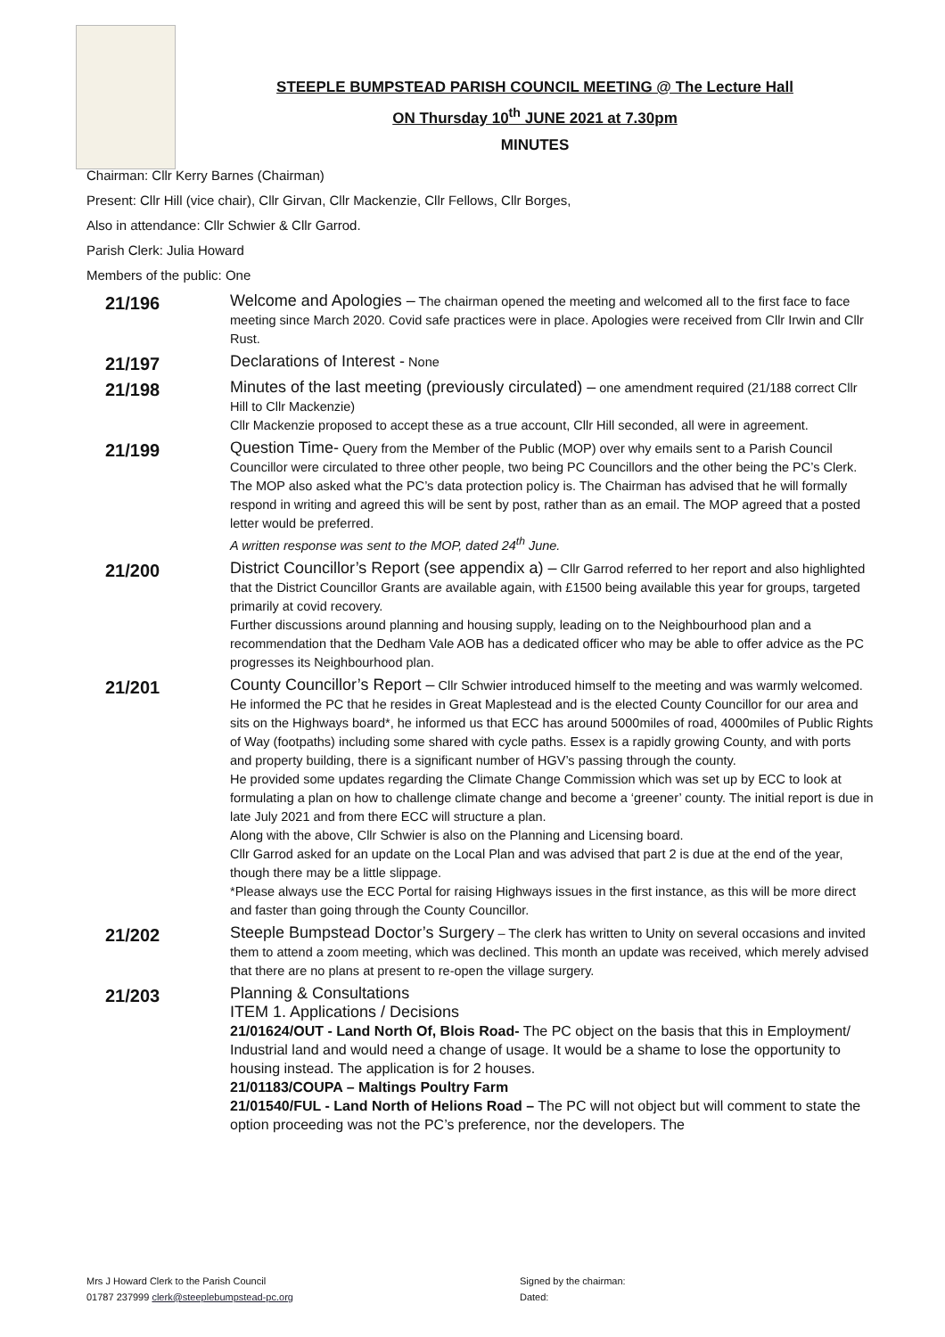STEEPLE BUMPSTEAD PARISH COUNCIL MEETING @ The Lecture Hall
ON Thursday 10<sup>th</sup> JUNE 2021 at 7.30pm
MINUTES
Chairman: Cllr Kerry Barnes (Chairman)
Present: Cllr Hill (vice chair), Cllr Girvan, Cllr Mackenzie, Cllr Fellows, Cllr Borges,
Also in attendance: Cllr Schwier & Cllr Garrod.
Parish Clerk: Julia Howard
Members of the public: One
21/196
Welcome and Apologies – The chairman opened the meeting and welcomed all to the first face to face meeting since March 2020. Covid safe practices were in place. Apologies were received from Cllr Irwin and Cllr Rust.
21/197
Declarations of Interest - None
21/198
Minutes of the last meeting (previously circulated) – one amendment required (21/188 correct Cllr Hill to Cllr Mackenzie)
Cllr Mackenzie proposed to accept these as a true account, Cllr Hill seconded, all were in agreement.
21/199
Question Time- Query from the Member of the Public (MOP) over why emails sent to a Parish Council Councillor were circulated to three other people, two being PC Councillors and the other being the PC’s Clerk. The MOP also asked what the PC’s data protection policy is. The Chairman has advised that he will formally respond in writing and agreed this will be sent by post, rather than as an email. The MOP agreed that a posted letter would be preferred.
A written response was sent to the MOP, dated 24<sup>th</sup> June.
21/200
District Councillor’s Report (see appendix a) – Cllr Garrod referred to her report and also highlighted that the District Councillor Grants are available again, with £1500 being available this year for groups, targeted primarily at covid recovery.
Further discussions around planning and housing supply, leading on to the Neighbourhood plan and a recommendation that the Dedham Vale AOB has a dedicated officer who may be able to offer advice as the PC progresses its Neighbourhood plan.
21/201
County Councillor’s Report – Cllr Schwier introduced himself to the meeting and was warmly welcomed. He informed the PC that he resides in Great Maplestead and is the elected County Councillor for our area and sits on the Highways board*, he informed us that ECC has around 5000miles of road, 4000miles of Public Rights of Way (footpaths) including some shared with cycle paths. Essex is a rapidly growing County, and with ports and property building, there is a significant number of HGV’s passing through the county.
He provided some updates regarding the Climate Change Commission which was set up by ECC to look at formulating a plan on how to challenge climate change and become a ‘greener’ county. The initial report is due in late July 2021 and from there ECC will structure a plan.
Along with the above, Cllr Schwier is also on the Planning and Licensing board.
Cllr Garrod asked for an update on the Local Plan and was advised that part 2 is due at the end of the year, though there may be a little slippage.
*Please always use the ECC Portal for raising Highways issues in the first instance, as this will be more direct and faster than going through the County Councillor.
21/202
Steeple Bumpstead Doctor’s Surgery – The clerk has written to Unity on several occasions and invited them to attend a zoom meeting, which was declined. This month an update was received, which merely advised that there are no plans at present to re-open the village surgery.
21/203
Planning & Consultations
ITEM 1. Applications / Decisions
21/01624/OUT - Land North Of, Blois Road- The PC object on the basis that this in Employment/ Industrial land and would need a change of usage. It would be a shame to lose the opportunity to housing instead. The application is for 2 houses.
21/01183/COUPA – Maltings Poultry Farm
21/01540/FUL - Land North of Helions Road – The PC will not object but will comment to state the option proceeding was not the PC’s preference, nor the developers. The
Mrs J Howard Clerk to the Parish Council
01787 237999 clerk@steeplebumpstead-pc.org
Signed by the chairman:
Dated: